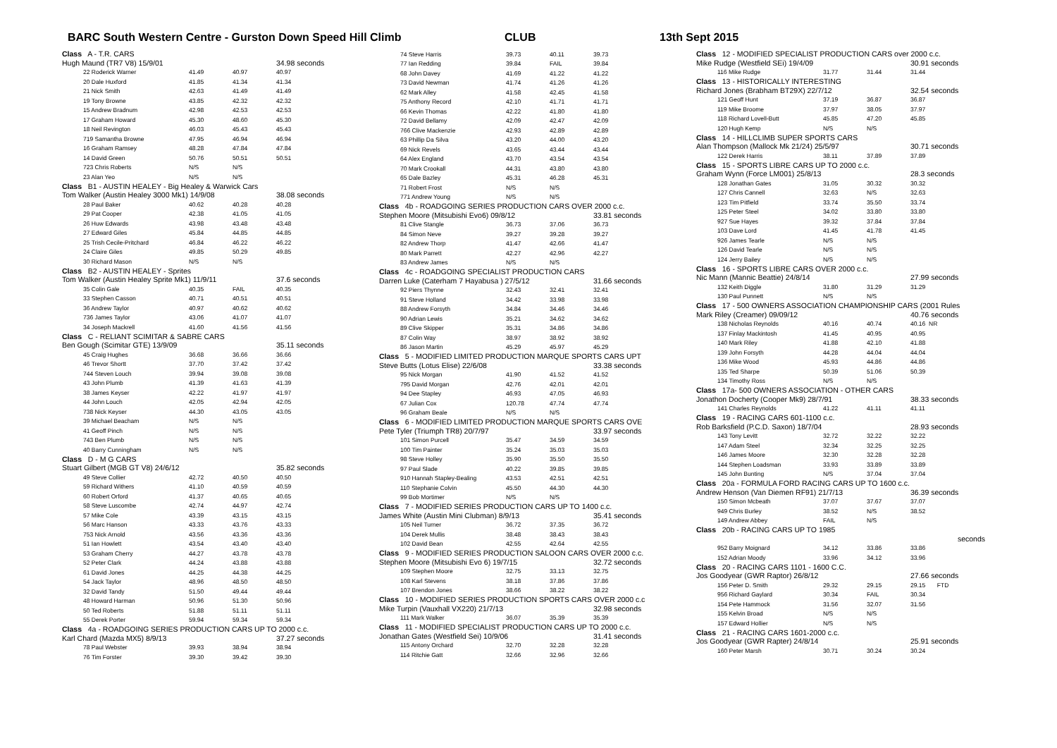BARC South Western Centre - Gurston Down Speed Hill Climb CLUB 13th Sept 2015
| Class A - T.R. CARS | | | |
| Hugh Maund (TR7 V8) 15/9/01 | | | 34.98 seconds |
| 22 Roderick Warner | 41.49 | 40.97 | 40.97 |
| 20 Dale Huxford | 41.85 | 41.34 | 41.34 |
| 21 Nick Smith | 42.63 | 41.49 | 41.49 |
| 19 Tony Browne | 43.85 | 42.32 | 42.32 |
| 15 Andrew Bradnum | 42.98 | 42.53 | 42.53 |
| 17 Graham Howard | 45.30 | 48.60 | 45.30 |
| 18 Neil Revington | 46.03 | 45.43 | 45.43 |
| 719 Samantha Browne | 47.95 | 46.94 | 46.94 |
| 16 Graham Ramsey | 48.28 | 47.84 | 47.84 |
| 14 David Green | 50.76 | 50.51 | 50.51 |
| 723 Chris Roberts | N/S | N/S | |
| 23 Alan Yeo | N/S | N/S | |
| Class B1 - AUSTIN HEALEY - Big Healey & Warwick Cars | | | |
| Tom Walker (Austin Healey 3000 Mk1) 14/9/08 | | | 38.08 seconds |
| 28 Paul Baker | 40.62 | 40.28 | 40.28 |
| 29 Pat Cooper | 42.38 | 41.05 | 41.05 |
| 26 Huw Edwards | 43.98 | 43.48 | 43.48 |
| 27 Edward Giles | 45.84 | 44.85 | 44.85 |
| 25 Trish Cecile-Pritchard | 46.84 | 46.22 | 46.22 |
| 24 Claire Giles | 49.85 | 50.29 | 49.85 |
| 30 Richard Mason | N/S | N/S | |
| Class B2 - AUSTIN HEALEY - Sprites | | | |
| Tom Walker (Austin Healey Sprite Mk1) 11/9/11 | | | 37.6 seconds |
| 35 Colin Gale | 40.35 | FAIL | 40.35 |
| 33 Stephen Casson | 40.71 | 40.51 | 40.51 |
| 36 Andrew Taylor | 40.97 | 40.62 | 40.62 |
| 736 James Taylor | 43.06 | 41.07 | 41.07 |
| 34 Joseph Mackrell | 41.60 | 41.56 | 41.56 |
| Class C - RELIANT SCIMITAR & SABRE CARS | | | |
| Ben Gough (Scimitar GTE) 13/9/09 | | | 35.11 seconds |
| 45 Craig Hughes | 36.68 | 36.66 | 36.66 |
| 46 Trevor Shortt | 37.70 | 37.42 | 37.42 |
| 744 Steven Louch | 39.94 | 39.08 | 39.08 |
| 43 John Plumb | 41.39 | 41.63 | 41.39 |
| 38 James Keyser | 42.22 | 41.97 | 41.97 |
| 44 John Louch | 42.05 | 42.94 | 42.05 |
| 738 Nick Keyser | 44.30 | 43.05 | 43.05 |
| 39 Michael Beacham | N/S | N/S | |
| 41 Geoff Pinch | N/S | N/S | |
| 743 Ben Plumb | N/S | N/S | |
| 40 Barry Cunningham | N/S | N/S | |
| Class D - M G CARS | | | |
| Stuart Gilbert (MGB GT V8) 24/6/12 | | | 35.82 seconds |
| 49 Steve Collier | 42.72 | 40.50 | 40.50 |
| 59 Richard Withers | 41.10 | 40.59 | 40.59 |
| 60 Robert Orford | 41.37 | 40.65 | 40.65 |
| 58 Steve Luscombe | 42.74 | 44.97 | 42.74 |
| 57 Mike Cole | 43.39 | 43.15 | 43.15 |
| 56 Marc Hanson | 43.33 | 43.76 | 43.33 |
| 753 Nick Arnold | 43.56 | 43.36 | 43.36 |
| 51 Ian Howlett | 43.54 | 43.40 | 43.40 |
| 53 Graham Cherry | 44.27 | 43.78 | 43.78 |
| 52 Peter Clark | 44.24 | 43.88 | 43.88 |
| 61 David Jones | 44.25 | 44.38 | 44.25 |
| 54 Jack Taylor | 48.96 | 48.50 | 48.50 |
| 32 David Tandy | 51.50 | 49.44 | 49.44 |
| 48 Howard Harman | 50.96 | 51.30 | 50.96 |
| 50 Ted Roberts | 51.88 | 51.11 | 51.11 |
| 55 Derek Porter | 59.94 | 59.34 | 59.34 |
| Class 4a - ROADGOING SERIES PRODUCTION CARS UP TO 2000 c.c. | | | |
| Karl Chard (Mazda MX5) 8/9/13 | | | 37.27 seconds |
| 78 Paul Webster | 39.93 | 38.94 | 38.94 |
| 76 Tim Forster | 39.30 | 39.42 | 39.30 |
| 74 Steve Harris | 39.73 | 40.11 | 39.73 |
| 77 Ian Redding | 39.84 | FAIL | 39.84 |
| 68 John Davey | 41.69 | 41.22 | 41.22 |
| 73 David Newman | 41.74 | 41.26 | 41.26 |
| 62 Mark Alley | 41.58 | 42.45 | 41.58 |
| 75 Anthony Record | 42.10 | 41.71 | 41.71 |
| 66 Kevin Thomas | 42.22 | 41.80 | 41.80 |
| 72 David Bellamy | 42.09 | 42.47 | 42.09 |
| 766 Clive Mackenzie | 42.93 | 42.89 | 42.89 |
| 63 Phillip Da Silva | 43.20 | 44.00 | 43.20 |
| 69 Nick Revels | 43.65 | 43.44 | 43.44 |
| 64 Alex England | 43.70 | 43.54 | 43.54 |
| 70 Mark Crookall | 44.31 | 43.80 | 43.80 |
| 65 Dale Bazley | 45.31 | 46.28 | 45.31 |
| 71 Robert Frost | N/S | N/S | |
| 771 Andrew Young | N/S | N/S | |
| Class 4b - ROADGOING SERIES PRODUCTION CARS OVER 2000 c.c. | | | |
| Stephen Moore (Mitsubishi Evo6) 09/8/12 | | | 33.81 seconds |
| 81 Clive Stangle | 36.73 | 37.06 | 36.73 |
| 84 Simon Neve | 39.27 | 39.28 | 39.27 |
| 82 Andrew Thorp | 41.47 | 42.66 | 41.47 |
| 80 Mark Parrett | 42.27 | 42.96 | 42.27 |
| 83 Andrew James | N/S | N/S | |
| Class 4c - ROADGOING SPECIALIST PRODUCTION CARS | | | |
| Darren Luke (Caterham 7 Hayabusa ) 27/5/12 | | | 31.66 seconds |
| 92 Piers Thynne | 32.43 | 32.41 | 32.41 |
| 91 Steve Holland | 34.42 | 33.98 | 33.98 |
| 88 Andrew Forsyth | 34.84 | 34.46 | 34.46 |
| 90 Adrian Lewis | 35.21 | 34.62 | 34.62 |
| 89 Clive Skipper | 35.31 | 34.86 | 34.86 |
| 87 Colin Way | 38.97 | 38.92 | 38.92 |
| 86 Jason Martin | 45.29 | 45.97 | 45.29 |
| Class 5 - MODIFIED LIMITED PRODUCTION MARQUE SPORTS CARS UPT | | | |
| Steve Butts (Lotus Elise) 22/6/08 | | | 33.38 seconds |
| 95 Nick Morgan | 41.90 | 41.52 | 41.52 |
| 795 David Morgan | 42.76 | 42.01 | 42.01 |
| 94 Dee Stapley | 46.93 | 47.05 | 46.93 |
| 67 Julian Cox | 120.78 | 47.74 | 47.74 |
| 96 Graham Beale | N/S | N/S | |
| Class 6 - MODIFIED LIMITED PRODUCTION MARQUE SPORTS CARS OVE | | | |
| Pete Tyler (Triumph TR8) 20/7/97 | | | 33.97 seconds |
| 101 Simon Purcell | 35.47 | 34.59 | 34.59 |
| 100 Tim Painter | 35.24 | 35.03 | 35.03 |
| 98 Steve Holley | 35.90 | 35.50 | 35.50 |
| 97 Paul Slade | 40.22 | 39.85 | 39.85 |
| 910 Hannah Stapley-Bealing | 43.53 | 42.51 | 42.51 |
| 110 Stephanie Colvin | 45.50 | 44.30 | 44.30 |
| 99 Bob Mortimer | N/S | N/S | |
| Class 7 - MODIFIED SERIES PRODUCTION CARS UP TO 1400 c.c. | | | |
| James White (Austin Mini Clubman) 8/9/13 | | | 35.41 seconds |
| 105 Neil Turner | 36.72 | 37.35 | 36.72 |
| 104 Derek Mullis | 38.48 | 38.43 | 38.43 |
| 102 David Bean | 42.55 | 42.64 | 42.55 |
| Class 9 - MODIFIED SERIES PRODUCTION SALOON CARS OVER 2000 c.c. | | | |
| Stephen Moore (Mitsubishi Evo 6) 19/7/15 | | | 32.72 seconds |
| 109 Stephen Moore | 32.75 | 33.13 | 32.75 |
| 108 Karl Stevens | 38.18 | 37.86 | 37.86 |
| 107 Brendon Jones | 38.66 | 38.22 | 38.22 |
| Class 10 - MODIFIED SERIES PRODUCTION SPORTS CARS OVER 2000 c.c | | | |
| Mike Turpin (Vauxhall VX220) 21/7/13 | | | 32.98 seconds |
| 111 Mark Walker | 36.07 | 35.39 | 35.39 |
| Class 11 - MODIFIED SPECIALIST PRODUCTION CARS UP TO 2000 c.c. | | | |
| Jonathan Gates (Westfield Sei) 10/9/06 | | | 31.41 seconds |
| 115 Antony Orchard | 32.70 | 32.28 | 32.28 |
| 114 Ritchie Gatt | 32.66 | 32.96 | 32.66 |
| Class 12 - MODIFIED SPECIALIST PRODUCTION CARS over 2000 c.c. | | | |
| Mike Rudge (Westfield SEi) 19/4/09 | | | 30.91 seconds |
| 116 Mike Rudge | 31.77 | 31.44 | 31.44 |
| Class 13 - HISTORICALLY INTERESTING | | | |
| Richard Jones (Brabham BT29X) 22/7/12 | | | 32.54 seconds |
| 121 Geoff Hunt | 37.19 | 36.87 | 36.87 |
| 119 Mike Broome | 37.97 | 38.05 | 37.97 |
| 118 Richard Lovell-Butt | 45.85 | 47.20 | 45.85 |
| 120 Hugh Kemp | N/S | N/S | |
| Class 14 - HILLCLIMB SUPER SPORTS CARS | | | |
| Alan Thompson (Mallock Mk 21/24) 25/5/97 | | | 30.71 seconds |
| 122 Derek Harris | 38.11 | 37.89 | 37.89 |
| Class 15 - SPORTS LIBRE CARS UP TO 2000 c.c. | | | |
| Graham Wynn (Force LM001) 25/8/13 | | | 28.3 seconds |
| 128 Jonathan Gates | 31.05 | 30.32 | 30.32 |
| 127 Chris Cannell | 32.63 | N/S | 32.63 |
| 123 Tim Pitfield | 33.74 | 35.50 | 33.74 |
| 125 Peter Steel | 34.02 | 33.80 | 33.80 |
| 927 Sue Hayes | 39.32 | 37.84 | 37.84 |
| 103 Dave Lord | 41.45 | 41.78 | 41.45 |
| 926 James Tearle | N/S | N/S | |
| 126 David Tearle | N/S | N/S | |
| 124 Jerry Bailey | N/S | N/S | |
| Class 16 - SPORTS LIBRE CARS OVER 2000 c.c. | | | |
| Nic Mann (Mannic Beattie) 24/8/14 | | | 27.99 seconds |
| 132 Keith Diggle | 31.80 | 31.29 | 31.29 |
| 130 Paul Punnett | N/S | N/S | |
| Class 17 - 500 OWNERS ASSOCIATION CHAMPIONSHIP CARS (2001 Rules | | | |
| Mark Riley (Creamer) 09/09/12 | | | 40.76 seconds |
| 138 Nicholas Reynolds | 40.16 | 40.74 | 40.16 NR |
| 137 Finlay Mackintosh | 41.45 | 40.95 | 40.95 |
| 140 Mark Riley | 41.88 | 42.10 | 41.88 |
| 139 John Forsyth | 44.28 | 44.04 | 44.04 |
| 136 Mike Wood | 45.93 | 44.86 | 44.86 |
| 135 Ted Sharpe | 50.39 | 51.06 | 50.39 |
| 134 Timothy Ross | N/S | N/S | |
| Class 17a- 500 OWNERS ASSOCIATION - OTHER CARS | | | |
| Jonathon Docherty (Cooper Mk9) 28/7/91 | | | 38.33 seconds |
| 141 Charles Reynolds | 41.22 | 41.11 | 41.11 |
| Class 19 - RACING CARS 601-1100 c.c. | | | |
| Rob Barksfield (P.C.D. Saxon) 18/7/04 | | | 28.93 seconds |
| 143 Tony Levitt | 32.72 | 32.22 | 32.22 |
| 147 Adam Steel | 32.34 | 32.25 | 32.25 |
| 146 James Moore | 32.30 | 32.28 | 32.28 |
| 144 Stephen Loadsman | 33.93 | 33.89 | 33.89 |
| 145 John Bunting | N/S | 37.04 | 37.04 |
| Class 20a - FORMULA FORD RACING CARS UP TO 1600 c.c. | | | |
| Andrew Henson (Van Diemen RF91) 21/7/13 | | | 36.39 seconds |
| 150 Simon Mcbeath | 37.07 | 37.67 | 37.07 |
| 949 Chris Burley | 38.52 | N/S | 38.52 |
| 149 Andrew Abbey | FAIL | N/S | |
| Class 20b - RACING CARS UP TO 1985 | | | |
| | | | seconds |
| 952 Barry Moignard | 34.12 | 33.86 | 33.86 |
| 152 Adrian Moody | 33.96 | 34.12 | 33.96 |
| Class 20 - RACING CARS 1101 - 1600 C.C. | | | |
| Jos Goodyear (GWR Raptor) 26/8/12 | | | 27.66 seconds |
| 156 Peter D. Smith | 29.32 | 29.15 | 29.15 FTD |
| 956 Richard Gaylard | 30.34 | FAIL | 30.34 |
| 154 Pete Hammock | 31.56 | 32.07 | 31.56 |
| 155 Kelvin Broad | N/S | N/S | |
| 157 Edward Hollier | N/S | N/S | |
| Class 21 - RACING CARS 1601-2000 c.c. | | | |
| Jos Goodyear (GWR Rapter) 24/8/14 | | | 25.91 seconds |
| 160 Peter Marsh | 30.71 | 30.24 | 30.24 |